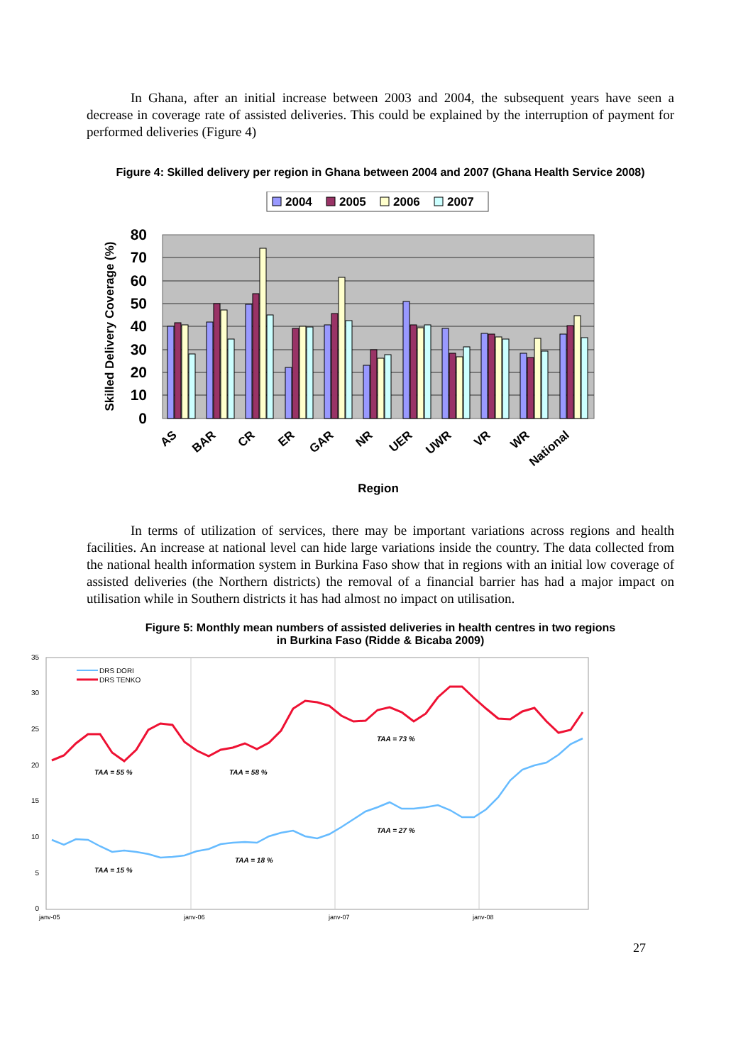In Ghana, after an initial increase between 2003 and 2004, the subsequent years have seen a decrease in coverage rate of assisted deliveries. This could be explained by the interruption of payment for performed deliveries (Figure 4)
Figure 4: Skilled delivery per region in Ghana between 2004 and 2007 (Ghana Health Service 2008)
2004
2005
2006
2007
80
70
60
50
40
30
20
10
0
Skilled Delivery Coverage (%)
AS
BAR
CR
ER
GAR
NR
UER
UWR
VR
WR
National
Region
In terms of utilization of services, there may be important variations across regions and health facilities. An increase at national level can hide large variations inside the country. The data collected from the national health information system in Burkina Faso show that in regions with an initial low coverage of assisted deliveries (the Northern districts) the removal of a financial barrier has had a major impact on utilisation while in Southern districts it has had almost no impact on utilisation.
Figure 5: Monthly mean numbers of assisted deliveries in health centres in two regions
in Burkina Faso (Ridde & Bicaba 2009)
35
30
25
20
15
10
5
0
janv-05
janv-06
janv-07
janv-08
DRS DORI
DRS TENKO
TAA = 55 %
TAA = 58 %
TAA = 73 %
TAA = 15 %
TAA = 18 %
TAA = 27 %
27